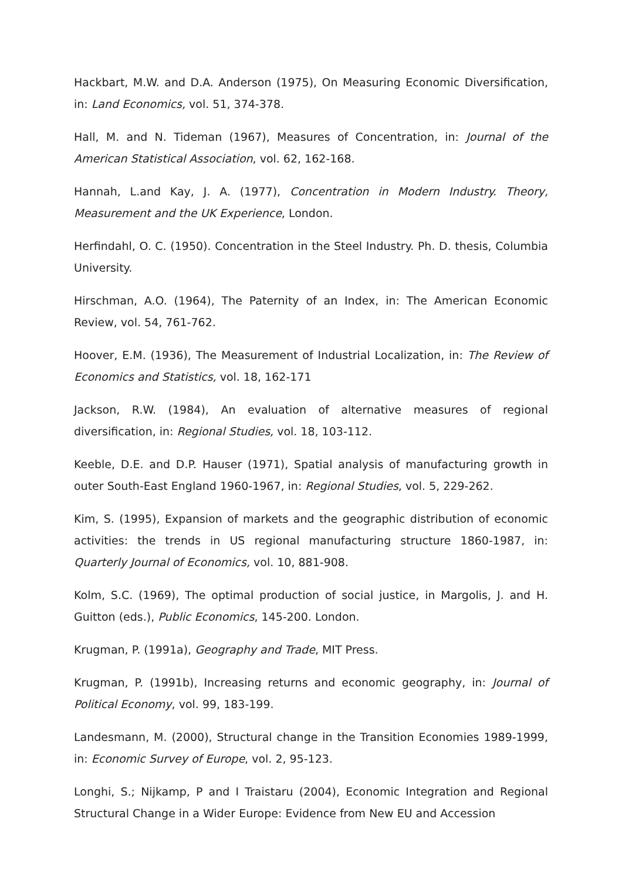Hackbart, M.W. and D.A. Anderson (1975), On Measuring Economic Diversification, in: Land Economics, vol. 51, 374-378.
Hall, M. and N. Tideman (1967), Measures of Concentration, in: Journal of the American Statistical Association, vol. 62, 162-168.
Hannah, L.and Kay, J. A. (1977), Concentration in Modern Industry. Theory, Measurement and the UK Experience, London.
Herfindahl, O. C. (1950). Concentration in the Steel Industry. Ph. D. thesis, Columbia University.
Hirschman, A.O. (1964), The Paternity of an Index, in: The American Economic Review, vol. 54, 761-762.
Hoover, E.M. (1936), The Measurement of Industrial Localization, in: The Review of Economics and Statistics, vol. 18, 162-171
Jackson, R.W. (1984), An evaluation of alternative measures of regional diversification, in: Regional Studies, vol. 18, 103-112.
Keeble, D.E. and D.P. Hauser (1971), Spatial analysis of manufacturing growth in outer South-East England 1960-1967, in: Regional Studies, vol. 5, 229-262.
Kim, S. (1995), Expansion of markets and the geographic distribution of economic activities: the trends in US regional manufacturing structure 1860-1987, in: Quarterly Journal of Economics, vol. 10, 881-908.
Kolm, S.C. (1969), The optimal production of social justice, in Margolis, J. and H. Guitton (eds.), Public Economics, 145-200. London.
Krugman, P. (1991a), Geography and Trade, MIT Press.
Krugman, P. (1991b), Increasing returns and economic geography, in: Journal of Political Economy, vol. 99, 183-199.
Landesmann, M. (2000), Structural change in the Transition Economies 1989-1999, in: Economic Survey of Europe, vol. 2, 95-123.
Longhi, S.; Nijkamp, P and I Traistaru (2004), Economic Integration and Regional Structural Change in a Wider Europe: Evidence from New EU and Accession